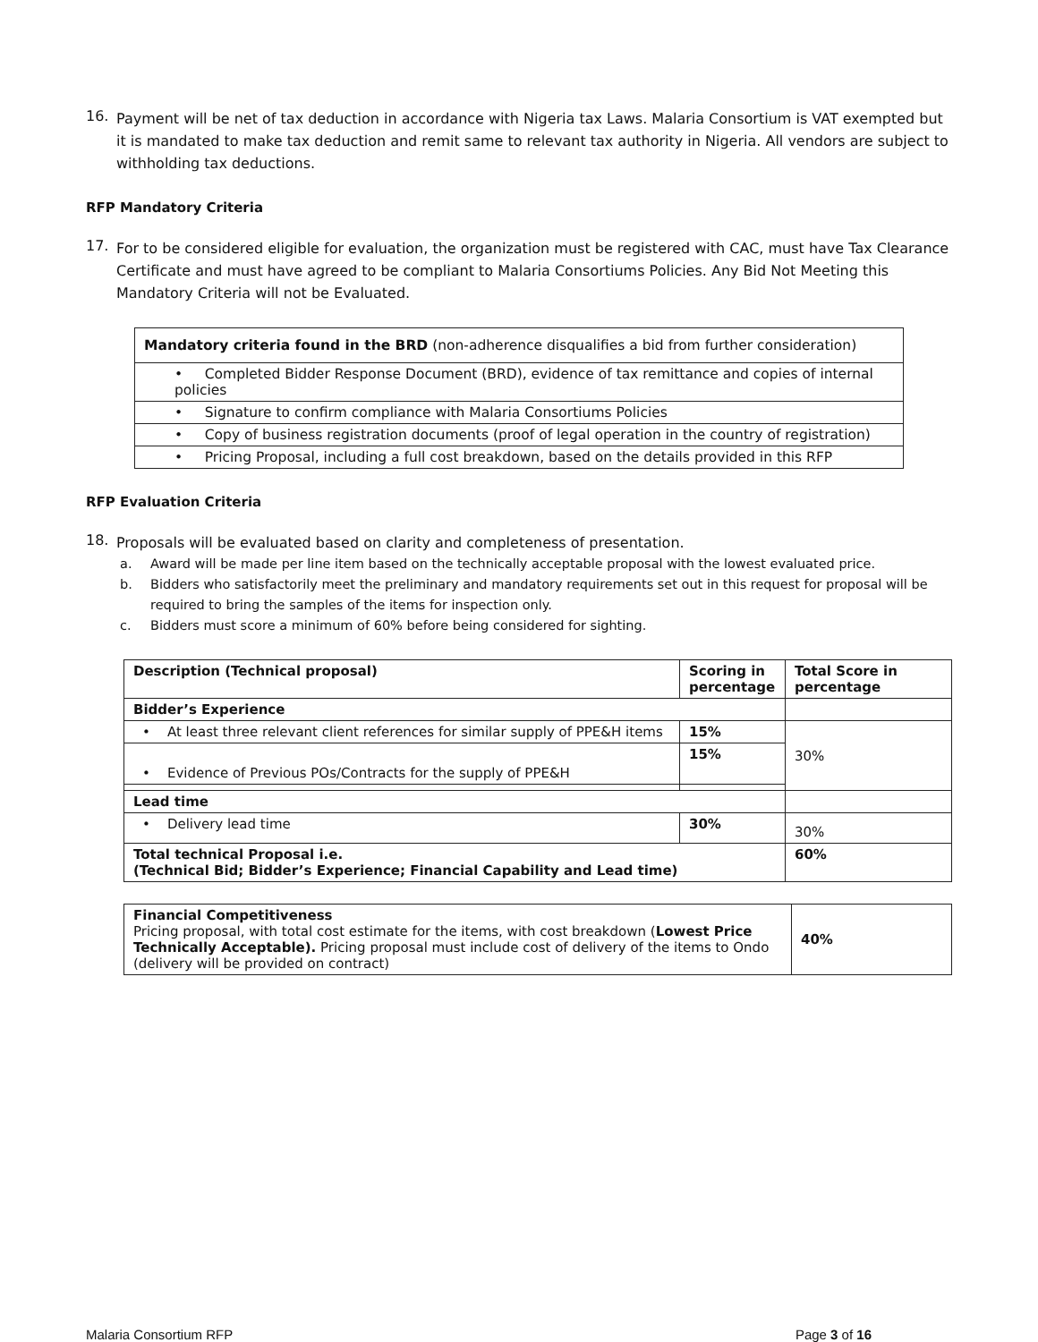16.
Payment will be net of tax deduction in accordance with Nigeria tax Laws. Malaria Consortium is VAT exempted but it is mandated to make tax deduction and remit same to relevant tax authority in Nigeria. All vendors are subject to withholding tax deductions.
RFP Mandatory Criteria
17.
For to be considered eligible for evaluation, the organization must be registered with CAC, must have Tax Clearance Certificate and must have agreed to be compliant to Malaria Consortiums Policies. Any Bid Not Meeting this Mandatory Criteria will not be Evaluated.
| Mandatory criteria found in the BRD (non-adherence disqualifies a bid from further consideration) |
| • Completed Bidder Response Document (BRD), evidence of tax remittance and copies of internal policies |
| • Signature to confirm compliance with Malaria Consortiums Policies |
| • Copy of business registration documents (proof of legal operation in the country of registration) |
| • Pricing Proposal, including a full cost breakdown, based on the details provided in this RFP |
RFP Evaluation Criteria
18.
Proposals will be evaluated based on clarity and completeness of presentation.
a. Award will be made per line item based on the technically acceptable proposal with the lowest evaluated price.
b. Bidders who satisfactorily meet the preliminary and mandatory requirements set out in this request for proposal will be required to bring the samples of the items for inspection only.
c. Bidders must score a minimum of 60% before being considered for sighting.
| Description (Technical proposal) | Scoring in percentage | Total Score in percentage |
| --- | --- | --- |
| Bidder’s Experience | | |
| • At least three relevant client references for similar supply of PPE&H items | 15% | 30% |
| • Evidence of Previous POs/Contracts for the supply of PPE&H | 15% | |
| Lead time | | |
| • Delivery lead time | 30% | 30% |
| Total technical Proposal i.e. (Technical Bid; Bidder’s Experience; Financial Capability and Lead time) | | 60% |
| Financial Competitiveness Pricing proposal, with total cost estimate for the items, with cost breakdown ( Lowest Price Technically Acceptable). Pricing proposal must include cost of delivery of the items to Ondo (delivery will be provided on contract) | 40% |
Malaria Consortium RFP Page 3 of 16